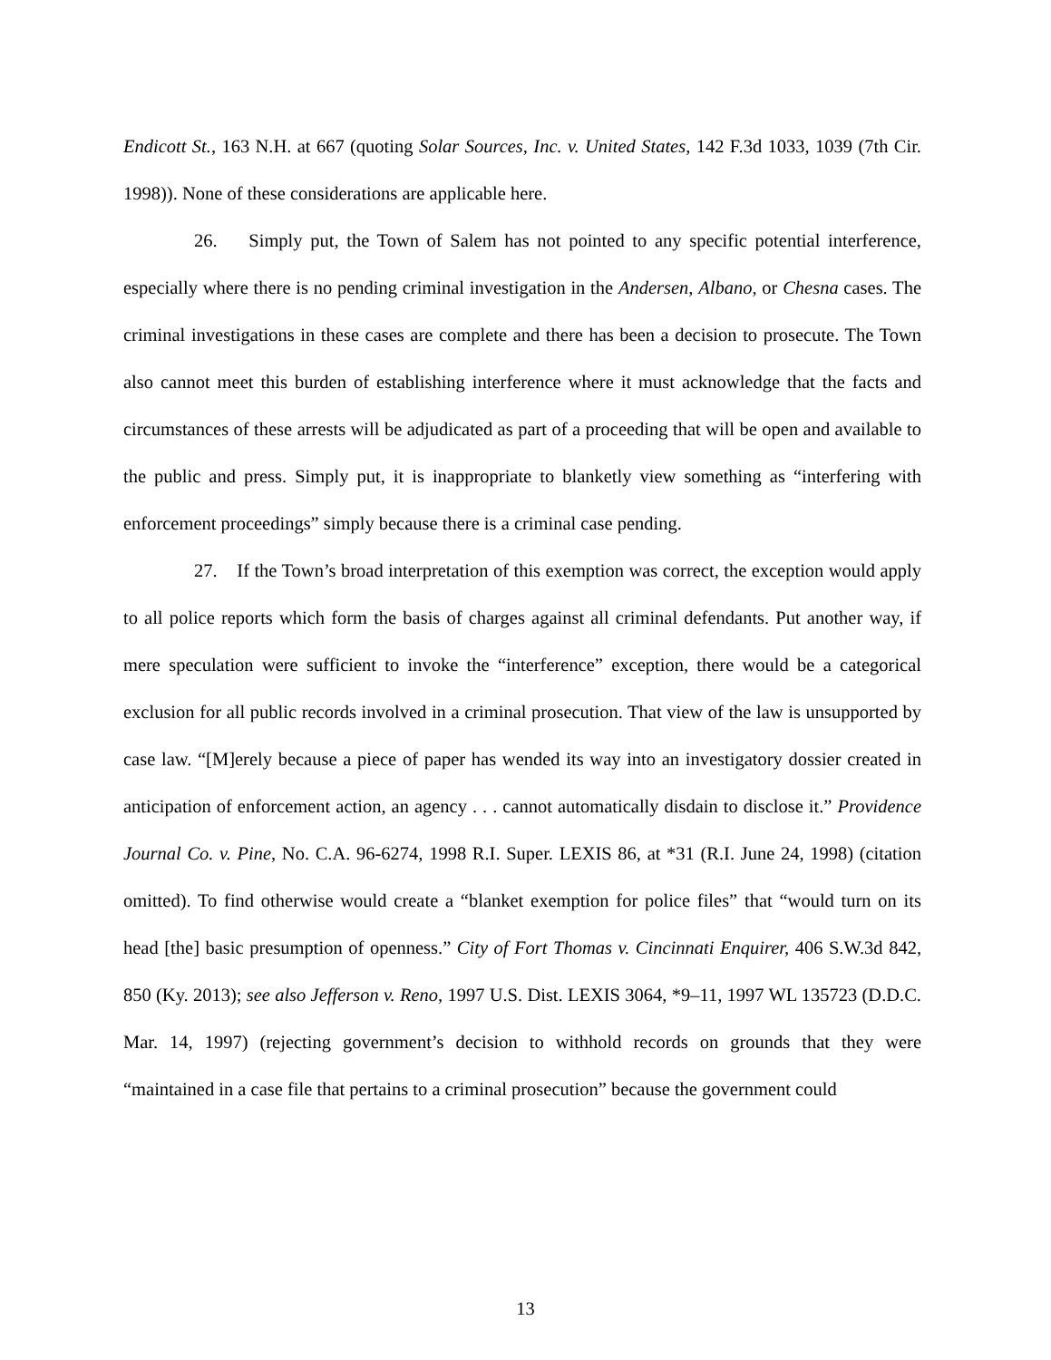Endicott St., 163 N.H. at 667 (quoting Solar Sources, Inc. v. United States, 142 F.3d 1033, 1039 (7th Cir. 1998)). None of these considerations are applicable here.
26. Simply put, the Town of Salem has not pointed to any specific potential interference, especially where there is no pending criminal investigation in the Andersen, Albano, or Chesna cases. The criminal investigations in these cases are complete and there has been a decision to prosecute. The Town also cannot meet this burden of establishing interference where it must acknowledge that the facts and circumstances of these arrests will be adjudicated as part of a proceeding that will be open and available to the public and press. Simply put, it is inappropriate to blanketly view something as “interfering with enforcement proceedings” simply because there is a criminal case pending.
27. If the Town’s broad interpretation of this exemption was correct, the exception would apply to all police reports which form the basis of charges against all criminal defendants. Put another way, if mere speculation were sufficient to invoke the “interference” exception, there would be a categorical exclusion for all public records involved in a criminal prosecution. That view of the law is unsupported by case law. “[M]erely because a piece of paper has wended its way into an investigatory dossier created in anticipation of enforcement action, an agency . . . cannot automatically disdain to disclose it.” Providence Journal Co. v. Pine, No. C.A. 96-6274, 1998 R.I. Super. LEXIS 86, at *31 (R.I. June 24, 1998) (citation omitted). To find otherwise would create a “blanket exemption for police files” that “would turn on its head [the] basic presumption of openness.” City of Fort Thomas v. Cincinnati Enquirer, 406 S.W.3d 842, 850 (Ky. 2013); see also Jefferson v. Reno, 1997 U.S. Dist. LEXIS 3064, *9–11, 1997 WL 135723 (D.D.C. Mar. 14, 1997) (rejecting government’s decision to withhold records on grounds that they were “maintained in a case file that pertains to a criminal prosecution” because the government could
13